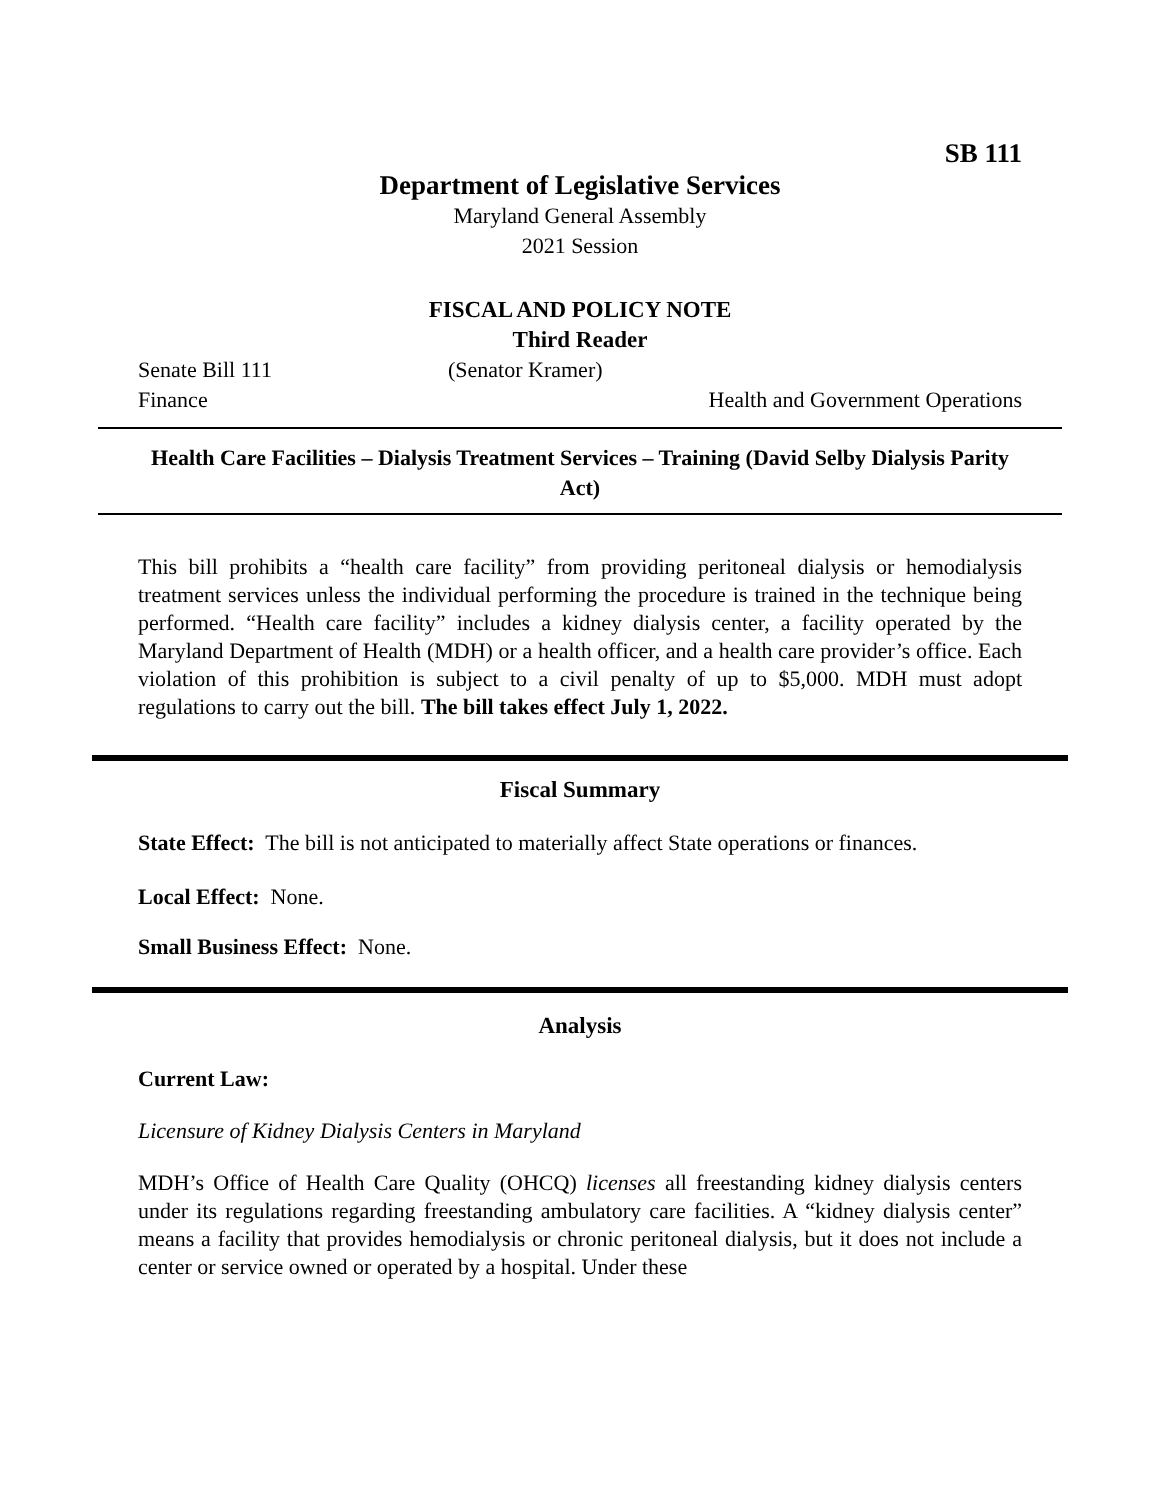SB 111
Department of Legislative Services
Maryland General Assembly
2021 Session
FISCAL AND POLICY NOTE
Third Reader
Senate Bill 111 (Senator Kramer)
Finance Health and Government Operations
Health Care Facilities – Dialysis Treatment Services – Training (David Selby Dialysis Parity Act)
This bill prohibits a “health care facility” from providing peritoneal dialysis or hemodialysis treatment services unless the individual performing the procedure is trained in the technique being performed. “Health care facility” includes a kidney dialysis center, a facility operated by the Maryland Department of Health (MDH) or a health officer, and a health care provider’s office. Each violation of this prohibition is subject to a civil penalty of up to $5,000. MDH must adopt regulations to carry out the bill. The bill takes effect July 1, 2022.
Fiscal Summary
State Effect: The bill is not anticipated to materially affect State operations or finances.
Local Effect: None.
Small Business Effect: None.
Analysis
Current Law:
Licensure of Kidney Dialysis Centers in Maryland
MDH’s Office of Health Care Quality (OHCQ) licenses all freestanding kidney dialysis centers under its regulations regarding freestanding ambulatory care facilities. A “kidney dialysis center” means a facility that provides hemodialysis or chronic peritoneal dialysis, but it does not include a center or service owned or operated by a hospital. Under these